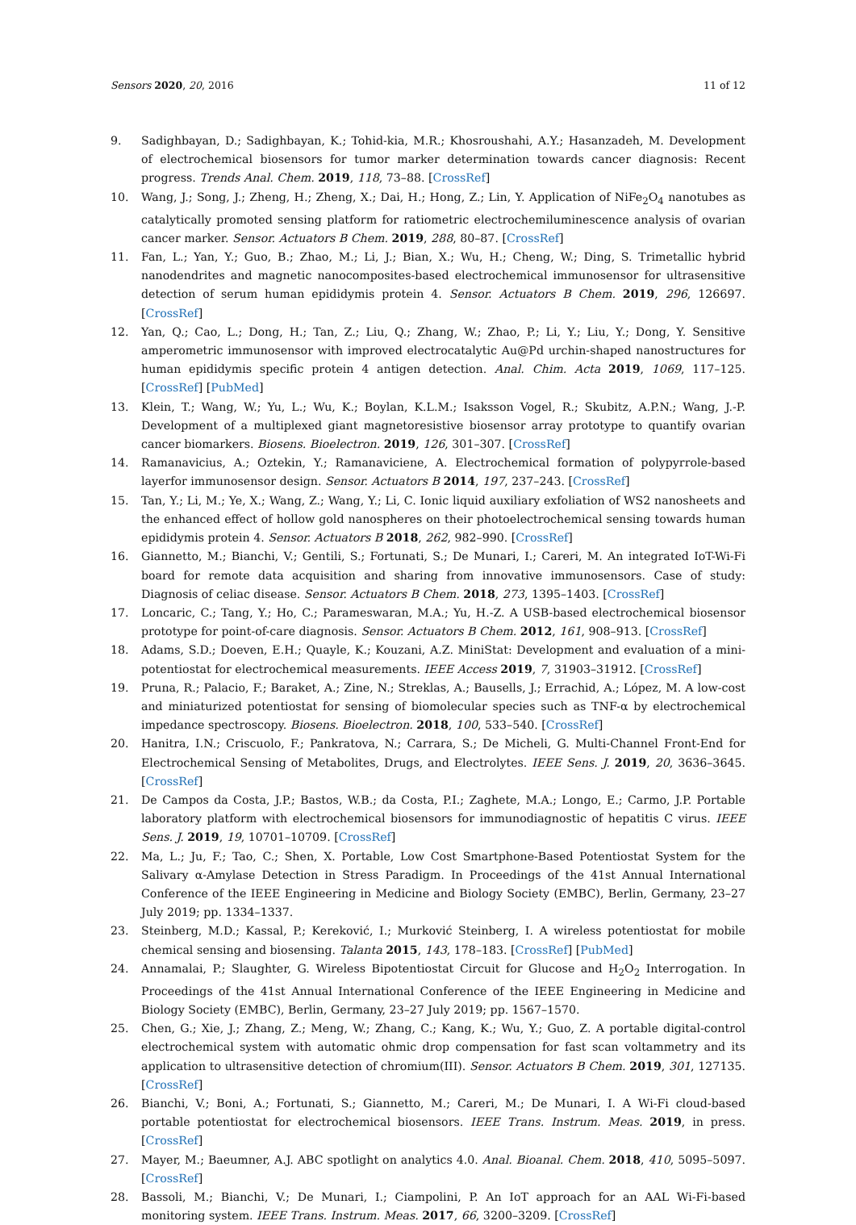Sensors 2020, 20, 2016 11 of 12
9. Sadighbayan, D.; Sadighbayan, K.; Tohid-kia, M.R.; Khosroushahi, A.Y.; Hasanzadeh, M. Development of electrochemical biosensors for tumor marker determination towards cancer diagnosis: Recent progress. Trends Anal. Chem. 2019, 118, 73–88. [CrossRef]
10. Wang, J.; Song, J.; Zheng, H.; Zheng, X.; Dai, H.; Hong, Z.; Lin, Y. Application of NiFe<sub>2</sub>O<sub>4</sub> nanotubes as catalytically promoted sensing platform for ratiometric electrochemiluminescence analysis of ovarian cancer marker. Sensor. Actuators B Chem. 2019, 288, 80–87. [CrossRef]
11. Fan, L.; Yan, Y.; Guo, B.; Zhao, M.; Li, J.; Bian, X.; Wu, H.; Cheng, W.; Ding, S. Trimetallic hybrid nanodendrites and magnetic nanocomposites-based electrochemical immunosensor for ultrasensitive detection of serum human epididymis protein 4. Sensor. Actuators B Chem. 2019, 296, 126697. [CrossRef]
12. Yan, Q.; Cao, L.; Dong, H.; Tan, Z.; Liu, Q.; Zhang, W.; Zhao, P.; Li, Y.; Liu, Y.; Dong, Y. Sensitive amperometric immunosensor with improved electrocatalytic Au@Pd urchin-shaped nanostructures for human epididymis specific protein 4 antigen detection. Anal. Chim. Acta 2019, 1069, 117–125. [CrossRef] [PubMed]
13. Klein, T.; Wang, W.; Yu, L.; Wu, K.; Boylan, K.L.M.; Isaksson Vogel, R.; Skubitz, A.P.N.; Wang, J.-P. Development of a multiplexed giant magnetoresistive biosensor array prototype to quantify ovarian cancer biomarkers. Biosens. Bioelectron. 2019, 126, 301–307. [CrossRef]
14. Ramanavicius, A.; Oztekin, Y.; Ramanaviciene, A. Electrochemical formation of polypyrrole-based layerfor immunosensor design. Sensor. Actuators B 2014, 197, 237–243. [CrossRef]
15. Tan, Y.; Li, M.; Ye, X.; Wang, Z.; Wang, Y.; Li, C. Ionic liquid auxiliary exfoliation of WS2 nanosheets and the enhanced effect of hollow gold nanospheres on their photoelectrochemical sensing towards human epididymis protein 4. Sensor. Actuators B 2018, 262, 982–990. [CrossRef]
16. Giannetto, M.; Bianchi, V.; Gentili, S.; Fortunati, S.; De Munari, I.; Careri, M. An integrated IoT-Wi-Fi board for remote data acquisition and sharing from innovative immunosensors. Case of study: Diagnosis of celiac disease. Sensor. Actuators B Chem. 2018, 273, 1395–1403. [CrossRef]
17. Loncaric, C.; Tang, Y.; Ho, C.; Parameswaran, M.A.; Yu, H.-Z. A USB-based electrochemical biosensor prototype for point-of-care diagnosis. Sensor. Actuators B Chem. 2012, 161, 908–913. [CrossRef]
18. Adams, S.D.; Doeven, E.H.; Quayle, K.; Kouzani, A.Z. MiniStat: Development and evaluation of a mini-potentiostat for electrochemical measurements. IEEE Access 2019, 7, 31903–31912. [CrossRef]
19. Pruna, R.; Palacio, F.; Baraket, A.; Zine, N.; Streklas, A.; Bausells, J.; Errachid, A.; López, M. A low-cost and miniaturized potentiostat for sensing of biomolecular species such as TNF-α by electrochemical impedance spectroscopy. Biosens. Bioelectron. 2018, 100, 533–540. [CrossRef]
20. Hanitra, I.N.; Criscuolo, F.; Pankratova, N.; Carrara, S.; De Micheli, G. Multi-Channel Front-End for Electrochemical Sensing of Metabolites, Drugs, and Electrolytes. IEEE Sens. J. 2019, 20, 3636–3645. [CrossRef]
21. De Campos da Costa, J.P.; Bastos, W.B.; da Costa, P.I.; Zaghete, M.A.; Longo, E.; Carmo, J.P. Portable laboratory platform with electrochemical biosensors for immunodiagnostic of hepatitis C virus. IEEE Sens. J. 2019, 19, 10701–10709. [CrossRef]
22. Ma, L.; Ju, F.; Tao, C.; Shen, X. Portable, Low Cost Smartphone-Based Potentiostat System for the Salivary α-Amylase Detection in Stress Paradigm. In Proceedings of the 41st Annual International Conference of the IEEE Engineering in Medicine and Biology Society (EMBC), Berlin, Germany, 23–27 July 2019; pp. 1334–1337.
23. Steinberg, M.D.; Kassal, P.; Kereković, I.; Murković Steinberg, I. A wireless potentiostat for mobile chemical sensing and biosensing. Talanta 2015, 143, 178–183. [CrossRef] [PubMed]
24. Annamalai, P.; Slaughter, G. Wireless Bipotentiostat Circuit for Glucose and H<sub>2</sub>O<sub>2</sub> Interrogation. In Proceedings of the 41st Annual International Conference of the IEEE Engineering in Medicine and Biology Society (EMBC), Berlin, Germany, 23–27 July 2019; pp. 1567–1570.
25. Chen, G.; Xie, J.; Zhang, Z.; Meng, W.; Zhang, C.; Kang, K.; Wu, Y.; Guo, Z. A portable digital-control electrochemical system with automatic ohmic drop compensation for fast scan voltammetry and its application to ultrasensitive detection of chromium(III). Sensor. Actuators B Chem. 2019, 301, 127135. [CrossRef]
26. Bianchi, V.; Boni, A.; Fortunati, S.; Giannetto, M.; Careri, M.; De Munari, I. A Wi-Fi cloud-based portable potentiostat for electrochemical biosensors. IEEE Trans. Instrum. Meas. 2019, in press. [CrossRef]
27. Mayer, M.; Baeumner, A.J. ABC spotlight on analytics 4.0. Anal. Bioanal. Chem. 2018, 410, 5095–5097. [CrossRef]
28. Bassoli, M.; Bianchi, V.; De Munari, I.; Ciampolini, P. An IoT approach for an AAL Wi-Fi-based monitoring system. IEEE Trans. Instrum. Meas. 2017, 66, 3200–3209. [CrossRef]